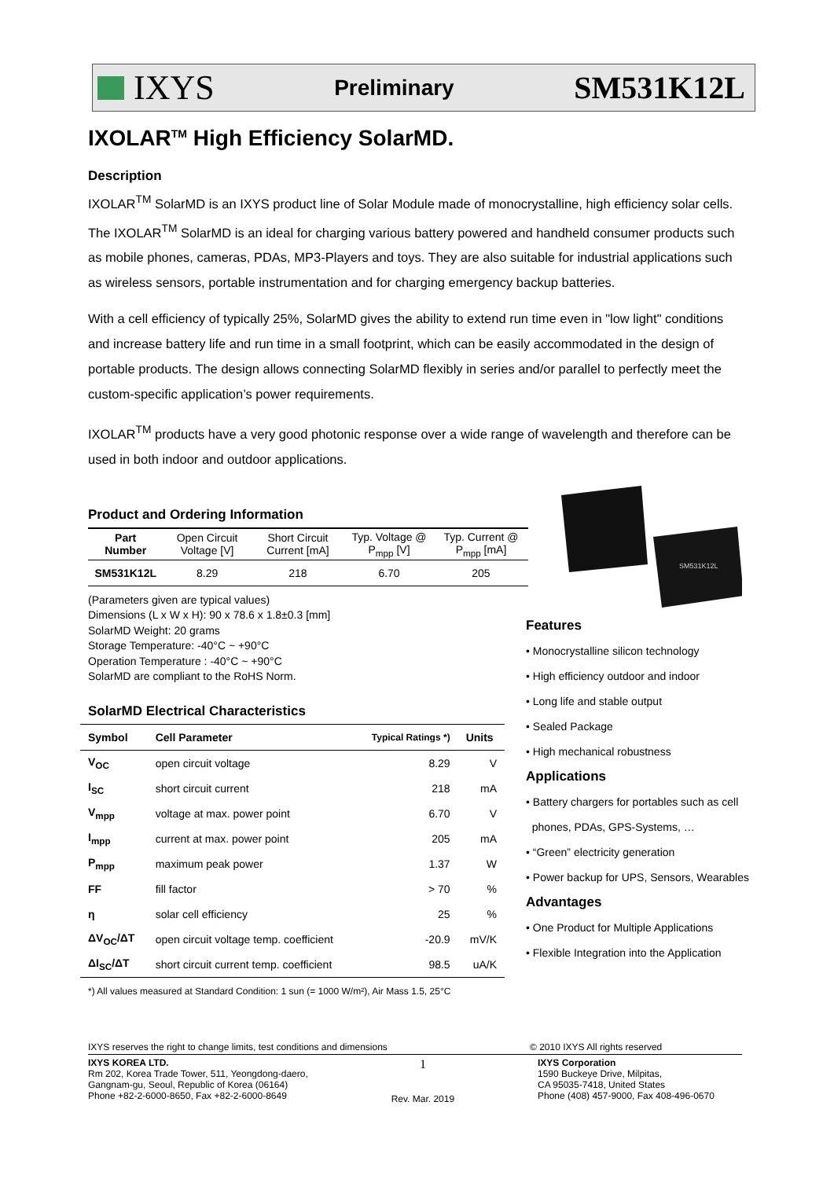IXYS
Preliminary
SM531K12L
IXOLAR<sup>TM</sup> High Efficiency SolarMD.
Description
IXOLAR<sup>TM</sup> SolarMD is an IXYS product line of Solar Module made of monocrystalline, high efficiency solar cells. The IXOLAR<sup>TM</sup> SolarMD is an ideal for charging various battery powered and handheld consumer products such as mobile phones, cameras, PDAs, MP3-Players and toys. They are also suitable for industrial applications such as wireless sensors, portable instrumentation and for charging emergency backup batteries.
With a cell efficiency of typically 25%, SolarMD gives the ability to extend run time even in "low light" conditions and increase battery life and run time in a small footprint, which can be easily accommodated in the design of portable products. The design allows connecting SolarMD flexibly in series and/or parallel to perfectly meet the custom-specific application’s power requirements.
IXOLAR<sup>TM</sup> products have a very good photonic response over a wide range of wavelength and therefore can be used in both indoor and outdoor applications.
SM531K12L
Product and Ordering Information
| Part Number | Open Circuit Voltage [V] | Short Circuit Current [mA] | Typ. Voltage @ P<sub>mpp</sub> [V] | Typ. Current @ P<sub>mpp</sub> [mA] |
| --- | --- | --- | --- | --- |
| SM531K12L | 8.29 | 218 | 6.70 | 205 |
(Parameters given are typical values)
Dimensions (L x W x H): 90 x 78.6 x 1.8±0.3 [mm]
SolarMD Weight: 20 grams
Storage Temperature: -40°C ~ +90°C
Operation Temperature : -40°C ~ +90°C
SolarMD are compliant to the RoHS Norm.
SolarMD Electrical Characteristics
| Symbol | Cell Parameter | Typical Ratings *) | Units |
| --- | --- | --- | --- |
| V<sub>OC</sub> | open circuit voltage | 8.29 | V |
| I<sub>SC</sub> | short circuit current | 218 | mA |
| V<sub>mpp</sub> | voltage at max. power point | 6.70 | V |
| I<sub>mpp</sub> | current at max. power point | 205 | mA |
| P<sub>mpp</sub> | maximum peak power | 1.37 | W |
| FF | fill factor | > 70 | % |
| η | solar cell efficiency | 25 | % |
| ΔV<sub>OC</sub>/ΔT | open circuit voltage temp. coefficient | -20.9 | mV/K |
| ΔI<sub>SC</sub>/ΔT | short circuit current temp. coefficient | 98.5 | uA/K |
*) All values measured at Standard Condition: 1 sun (= 1000 W/m²), Air Mass 1.5, 25°C
Features
• Monocrystalline silicon technology
• High efficiency outdoor and indoor
• Long life and stable output
• Sealed Package
• High mechanical robustness
Applications
• Battery chargers for portables such as cell
phones, PDAs, GPS-Systems, …
• “Green” electricity generation
• Power backup for UPS, Sensors, Wearables
Advantages
• One Product for Multiple Applications
• Flexible Integration into the Application
IXYS reserves the right to change limits, test conditions and dimensions © 2010 IXYS All rights reserved
IXYS KOREA LTD.
Rm 202, Korea Trade Tower, 511, Yeongdong-daero,
Gangnam-gu, Seoul, Republic of Korea (06164)
Phone +82-2-6000-8650, Fax +82-2-6000-8649
1
Rev. Mar. 2019
IXYS Corporation
1590 Buckeye Drive, Milpitas,
CA 95035-7418, United States
Phone (408) 457-9000, Fax 408-496-0670